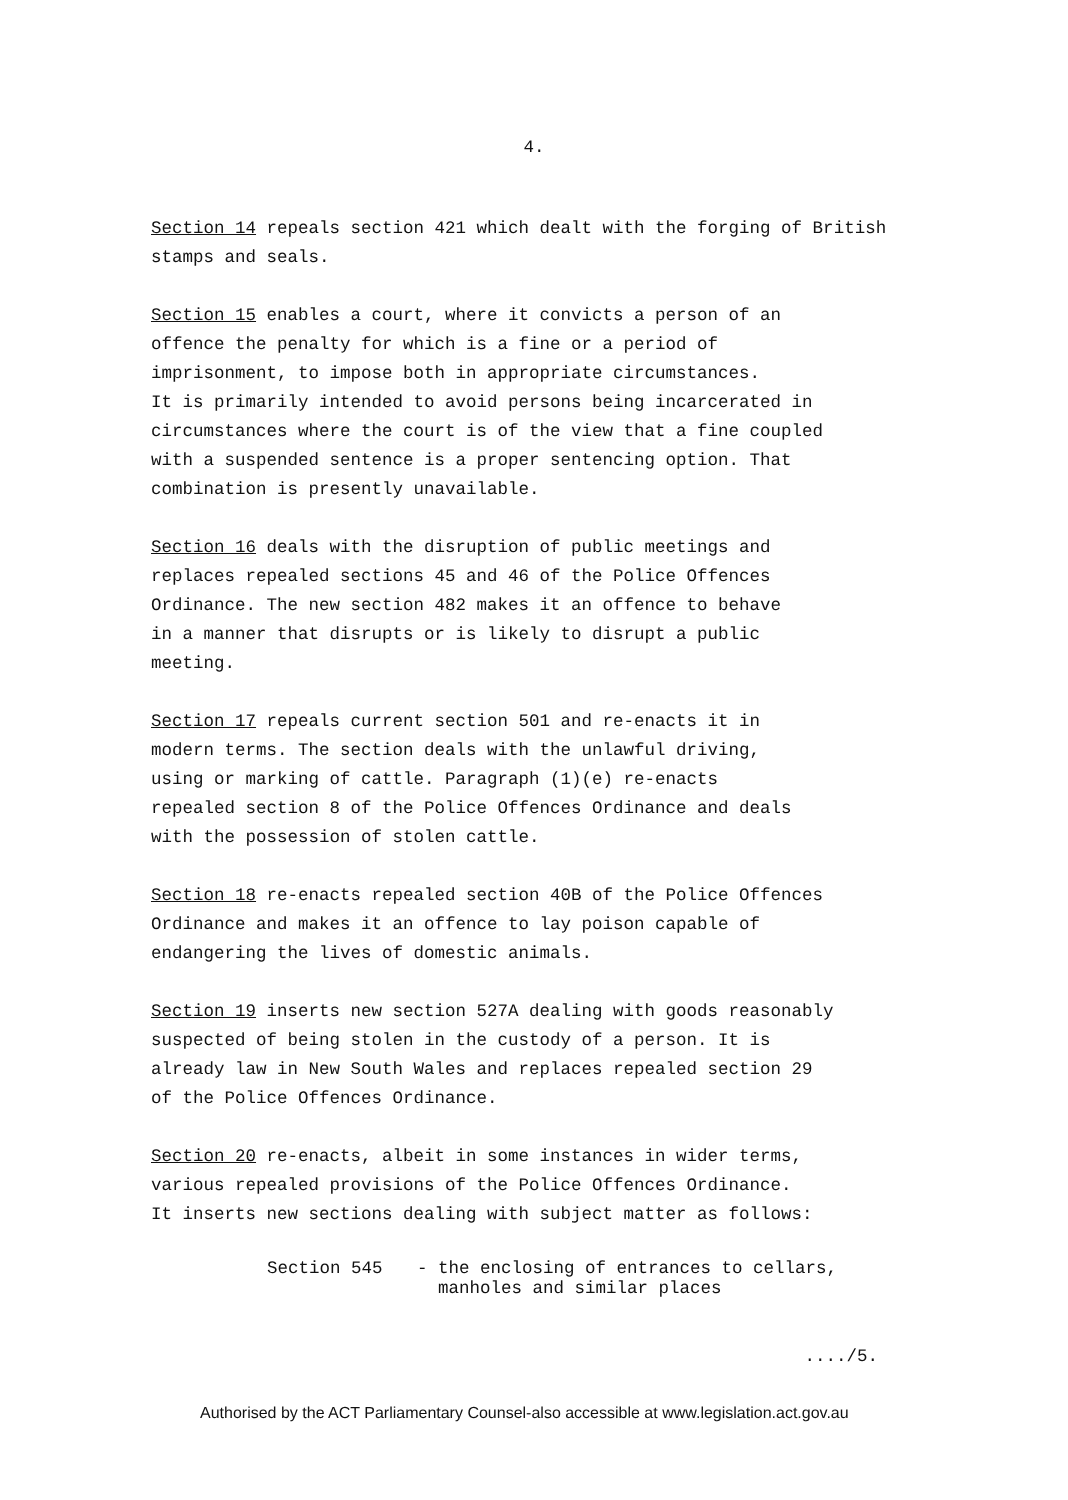4.
Section 14 repeals section 421 which dealt with the forging of British stamps and seals.
Section 15 enables a court, where it convicts a person of an
offence the penalty for which is a fine or a period of
imprisonment, to impose both in appropriate circumstances.
It is primarily intended to avoid persons being incarcerated in
circumstances where the court is of the view that a fine coupled
with a suspended sentence is a proper sentencing option. That
combination is presently unavailable.
Section 16 deals with the disruption of public meetings and
replaces repealed sections 45 and 46 of the Police Offences
Ordinance. The new section 482 makes it an offence to behave
in a manner that disrupts or is likely to disrupt a public
meeting.
Section 17 repeals current section 501 and re-enacts it in
modern terms. The section deals with the unlawful driving,
using or marking of cattle. Paragraph (1)(e) re-enacts
repealed section 8 of the Police Offences Ordinance and deals
with the possession of stolen cattle.
Section 18 re-enacts repealed section 40B of the Police Offences
Ordinance and makes it an offence to lay poison capable of
endangering the lives of domestic animals.
Section 19 inserts new section 527A dealing with goods reasonably
suspected of being stolen in the custody of a person. It is
already law in New South Wales and replaces repealed section 29
of the Police Offences Ordinance.
Section 20 re-enacts, albeit in some instances in wider terms,
various repealed provisions of the Police Offences Ordinance.
It inserts new sections dealing with subject matter as follows:
Section 545 - the enclosing of entrances to cellars,
manholes and similar places
..../5.
Authorised by the ACT Parliamentary Counsel-also accessible at www.legislation.act.gov.au